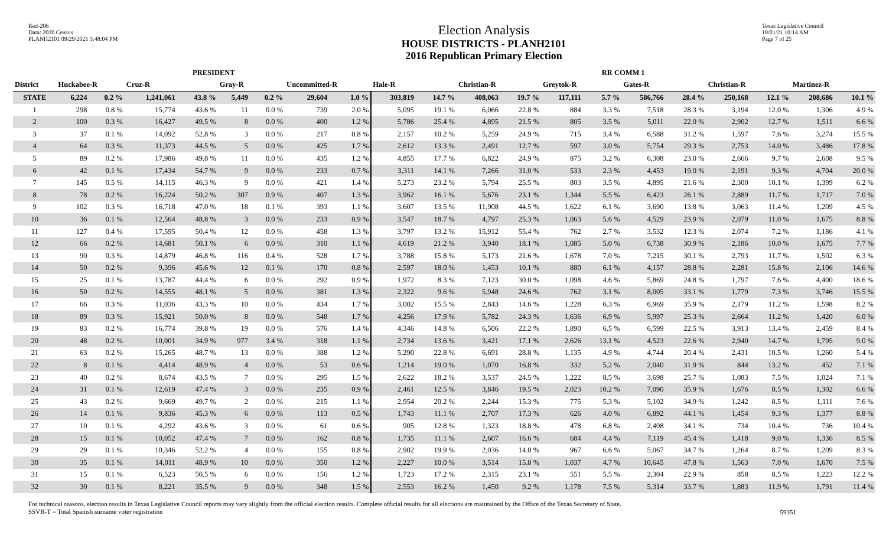Red-206
Data: 2020 Census
PLANH2101 09/29/2021 5:48:04 PM
Election Analysis
HOUSE DISTRICTS - PLANH2101
2016 Republican Primary Election
Texas Legislative Council
10/01/21 10:14 AM
Page 7 of 25
| | PRESIDENT | | | | | | | | RR COMM 1 | | | | | | | | | | | |
| --- | --- | --- | --- | --- | --- | --- | --- | --- | --- | --- | --- | --- | --- | --- | --- | --- | --- | --- | --- | --- |
| District | Huckabee-R | | Cruz-R | | Gray-R | | Uncommitted-R | | Hale-R | | Christian-R | | Greytok-R | | Gates-R | | Christian-R | | Martinez-R | |
| STATE | 6,224 | 0.2 % | 1,241,061 | 43.8 % | 5,449 | 0.2 % | 29,604 | 1.0 % | 303,819 | 14.7 % | 408,063 | 19.7 % | 117,111 | 5.7 % | 586,766 | 28.4 % | 250,168 | 12.1 % | 208,686 | 10.1 % |
| 1 | 298 | 0.8 % | 15,774 | 43.6 % | 11 | 0.0 % | 739 | 2.0 % | 5,095 | 19.1 % | 6,066 | 22.8 % | 884 | 3.3 % | 7,518 | 28.3 % | 3,194 | 12.0 % | 1,306 | 4.9 % |
| 2 | 100 | 0.3 % | 16,427 | 49.5 % | 8 | 0.0 % | 400 | 1.2 % | 5,786 | 25.4 % | 4,895 | 21.5 % | 805 | 3.5 % | 5,011 | 22.0 % | 2,902 | 12.7 % | 1,511 | 6.6 % |
| 3 | 37 | 0.1 % | 14,092 | 52.8 % | 3 | 0.0 % | 217 | 0.8 % | 2,157 | 10.2 % | 5,259 | 24.9 % | 715 | 3.4 % | 6,588 | 31.2 % | 1,597 | 7.6 % | 3,274 | 15.5 % |
| 4 | 64 | 0.3 % | 11,373 | 44.5 % | 5 | 0.0 % | 425 | 1.7 % | 2,612 | 13.3 % | 2,491 | 12.7 % | 597 | 3.0 % | 5,754 | 29.3 % | 2,753 | 14.0 % | 3,486 | 17.8 % |
| 5 | 89 | 0.2 % | 17,986 | 49.8 % | 11 | 0.0 % | 435 | 1.2 % | 4,855 | 17.7 % | 6,822 | 24.9 % | 875 | 3.2 % | 6,308 | 23.0 % | 2,666 | 9.7 % | 2,608 | 9.5 % |
| 6 | 42 | 0.1 % | 17,434 | 54.7 % | 9 | 0.0 % | 233 | 0.7 % | 3,311 | 14.1 % | 7,266 | 31.0 % | 533 | 2.3 % | 4,453 | 19.0 % | 2,191 | 9.3 % | 4,704 | 20.0 % |
| 7 | 145 | 0.5 % | 14,115 | 46.3 % | 9 | 0.0 % | 421 | 1.4 % | 5,273 | 23.2 % | 5,794 | 25.5 % | 803 | 3.5 % | 4,895 | 21.6 % | 2,300 | 10.1 % | 1,399 | 6.2 % |
| 8 | 78 | 0.2 % | 16,224 | 50.2 % | 307 | 0.9 % | 407 | 1.3 % | 3,962 | 16.1 % | 5,676 | 23.1 % | 1,344 | 5.5 % | 6,423 | 26.1 % | 2,889 | 11.7 % | 1,717 | 7.0 % |
| 9 | 102 | 0.3 % | 16,718 | 47.0 % | 18 | 0.1 % | 393 | 1.1 % | 3,607 | 13.5 % | 11,908 | 44.5 % | 1,622 | 6.1 % | 3,690 | 13.8 % | 3,063 | 11.4 % | 1,209 | 4.5 % |
| 10 | 36 | 0.1 % | 12,564 | 48.8 % | 3 | 0.0 % | 233 | 0.9 % | 3,547 | 18.7 % | 4,797 | 25.3 % | 1,063 | 5.6 % | 4,529 | 23.9 % | 2,079 | 11.0 % | 1,675 | 8.8 % |
| 11 | 127 | 0.4 % | 17,595 | 50.4 % | 12 | 0.0 % | 458 | 1.3 % | 3,797 | 13.2 % | 15,912 | 55.4 % | 762 | 2.7 % | 3,532 | 12.3 % | 2,074 | 7.2 % | 1,186 | 4.1 % |
| 12 | 66 | 0.2 % | 14,681 | 50.1 % | 6 | 0.0 % | 310 | 1.1 % | 4,619 | 21.2 % | 3,940 | 18.1 % | 1,085 | 5.0 % | 6,738 | 30.9 % | 2,186 | 10.0 % | 1,675 | 7.7 % |
| 13 | 90 | 0.3 % | 14,879 | 46.8 % | 116 | 0.4 % | 528 | 1.7 % | 3,788 | 15.8 % | 5,173 | 21.6 % | 1,678 | 7.0 % | 7,215 | 30.1 % | 2,793 | 11.7 % | 1,502 | 6.3 % |
| 14 | 50 | 0.2 % | 9,396 | 45.6 % | 12 | 0.1 % | 170 | 0.8 % | 2,597 | 18.0 % | 1,453 | 10.1 % | 880 | 6.1 % | 4,157 | 28.8 % | 2,281 | 15.8 % | 2,106 | 14.6 % |
| 15 | 25 | 0.1 % | 13,787 | 44.4 % | 6 | 0.0 % | 292 | 0.9 % | 1,972 | 8.3 % | 7,123 | 30.0 % | 1,098 | 4.6 % | 5,869 | 24.8 % | 1,797 | 7.6 % | 4,400 | 18.6 % |
| 16 | 50 | 0.2 % | 14,555 | 48.1 % | 5 | 0.0 % | 381 | 1.3 % | 2,322 | 9.6 % | 5,948 | 24.6 % | 762 | 3.1 % | 8,005 | 33.1 % | 1,779 | 7.3 % | 3,746 | 15.5 % |
| 17 | 66 | 0.3 % | 11,036 | 43.3 % | 10 | 0.0 % | 434 | 1.7 % | 3,002 | 15.5 % | 2,843 | 14.6 % | 1,228 | 6.3 % | 6,969 | 35.9 % | 2,179 | 11.2 % | 1,598 | 8.2 % |
| 18 | 89 | 0.3 % | 15,921 | 50.0 % | 8 | 0.0 % | 548 | 1.7 % | 4,256 | 17.9 % | 5,782 | 24.3 % | 1,636 | 6.9 % | 5,997 | 25.3 % | 2,664 | 11.2 % | 1,420 | 6.0 % |
| 19 | 83 | 0.2 % | 16,774 | 39.8 % | 19 | 0.0 % | 576 | 1.4 % | 4,346 | 14.8 % | 6,506 | 22.2 % | 1,890 | 6.5 % | 6,599 | 22.5 % | 3,913 | 13.4 % | 2,459 | 8.4 % |
| 20 | 48 | 0.2 % | 10,001 | 34.9 % | 977 | 3.4 % | 318 | 1.1 % | 2,734 | 13.6 % | 3,421 | 17.1 % | 2,626 | 13.1 % | 4,523 | 22.6 % | 2,940 | 14.7 % | 1,795 | 9.0 % |
| 21 | 63 | 0.2 % | 15,265 | 48.7 % | 13 | 0.0 % | 388 | 1.2 % | 5,290 | 22.8 % | 6,691 | 28.8 % | 1,135 | 4.9 % | 4,744 | 20.4 % | 2,431 | 10.5 % | 1,260 | 5.4 % |
| 22 | 8 | 0.1 % | 4,414 | 48.9 % | 4 | 0.0 % | 53 | 0.6 % | 1,214 | 19.0 % | 1,070 | 16.8 % | 332 | 5.2 % | 2,040 | 31.9 % | 844 | 13.2 % | 452 | 7.1 % |
| 23 | 40 | 0.2 % | 8,674 | 43.5 % | 7 | 0.0 % | 295 | 1.5 % | 2,622 | 18.2 % | 3,537 | 24.5 % | 1,222 | 8.5 % | 3,698 | 25.7 % | 1,083 | 7.5 % | 1,024 | 7.1 % |
| 24 | 31 | 0.1 % | 12,619 | 47.4 % | 3 | 0.0 % | 235 | 0.9 % | 2,461 | 12.5 % | 3,846 | 19.5 % | 2,023 | 10.2 % | 7,090 | 35.9 % | 1,676 | 8.5 % | 1,302 | 6.6 % |
| 25 | 43 | 0.2 % | 9,669 | 49.7 % | 2 | 0.0 % | 215 | 1.1 % | 2,954 | 20.2 % | 2,244 | 15.3 % | 775 | 5.3 % | 5,102 | 34.9 % | 1,242 | 8.5 % | 1,111 | 7.6 % |
| 26 | 14 | 0.1 % | 9,836 | 45.3 % | 6 | 0.0 % | 113 | 0.5 % | 1,743 | 11.1 % | 2,707 | 17.3 % | 626 | 4.0 % | 6,892 | 44.1 % | 1,454 | 9.3 % | 1,377 | 8.8 % |
| 27 | 10 | 0.1 % | 4,292 | 43.6 % | 3 | 0.0 % | 61 | 0.6 % | 905 | 12.8 % | 1,323 | 18.8 % | 478 | 6.8 % | 2,408 | 34.1 % | 734 | 10.4 % | 736 | 10.4 % |
| 28 | 15 | 0.1 % | 10,052 | 47.4 % | 7 | 0.0 % | 162 | 0.8 % | 1,735 | 11.1 % | 2,607 | 16.6 % | 684 | 4.4 % | 7,119 | 45.4 % | 1,418 | 9.0 % | 1,336 | 8.5 % |
| 29 | 29 | 0.1 % | 10,346 | 52.2 % | 4 | 0.0 % | 155 | 0.8 % | 2,902 | 19.9 % | 2,036 | 14.0 % | 967 | 6.6 % | 5,067 | 34.7 % | 1,264 | 8.7 % | 1,209 | 8.3 % |
| 30 | 35 | 0.1 % | 14,011 | 48.9 % | 10 | 0.0 % | 350 | 1.2 % | 2,227 | 10.0 % | 3,514 | 15.8 % | 1,037 | 4.7 % | 10,645 | 47.8 % | 1,563 | 7.0 % | 1,670 | 7.5 % |
| 31 | 15 | 0.1 % | 6,523 | 50.5 % | 6 | 0.0 % | 156 | 1.2 % | 1,723 | 17.2 % | 2,315 | 23.1 % | 551 | 5.5 % | 2,304 | 22.9 % | 858 | 8.5 % | 1,223 | 12.2 % |
| 32 | 30 | 0.1 % | 8,221 | 35.5 % | 9 | 0.0 % | 348 | 1.5 % | 2,553 | 16.2 % | 1,450 | 9.2 % | 1,178 | 7.5 % | 5,314 | 33.7 % | 1,883 | 11.9 % | 1,791 | 11.4 % |
For technical reasons, election results in Texas Legislative Council reports may vary slightly from the official election results. Complete official results for all elections are maintained by the Office of the Texas Secretary of State.
SSVR-T = Total Spanish surname voter registration
59351